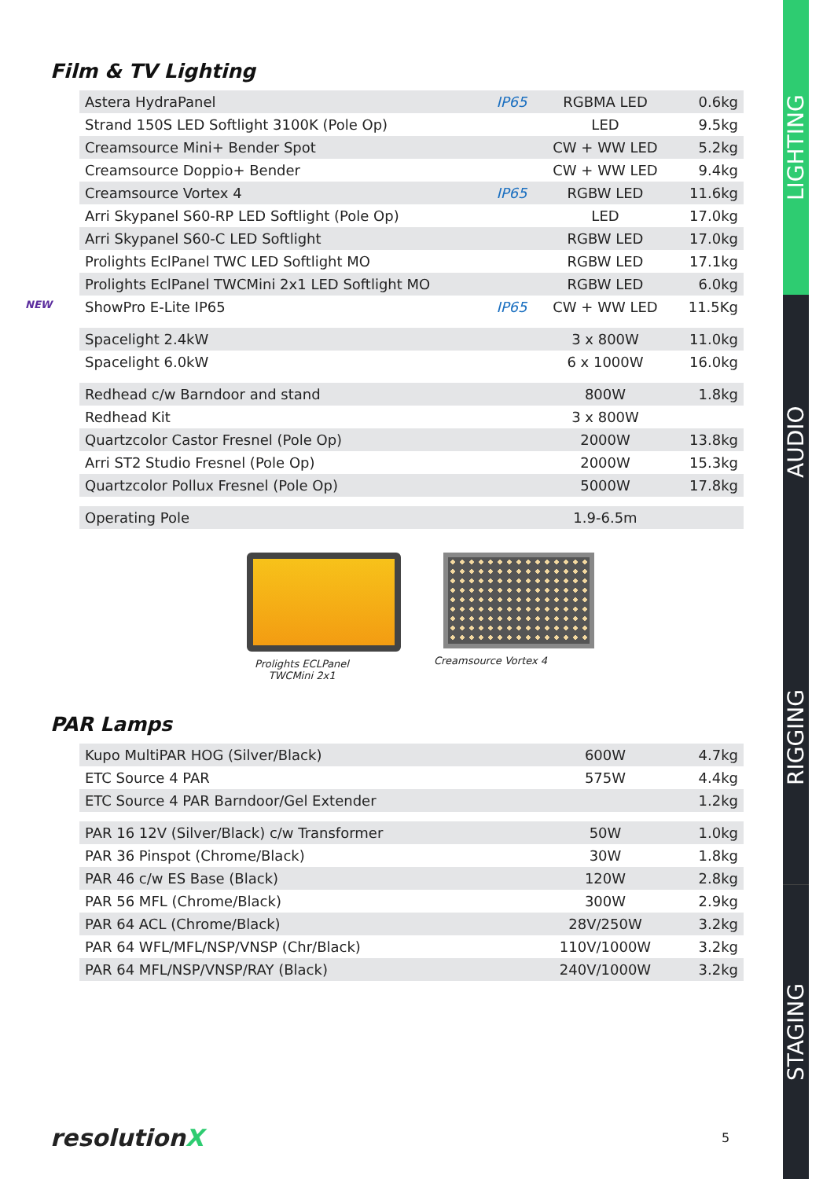Film & TV Lighting
| Astera HydraPanel | IP65 | RGBMA LED | 0.6kg |
| Strand 150S LED Softlight 3100K (Pole Op) | | LED | 9.5kg |
| Creamsource Mini+ Bender Spot | | CW + WW LED | 5.2kg |
| Creamsource Doppio+ Bender | | CW + WW LED | 9.4kg |
| Creamsource Vortex 4 | IP65 | RGBW LED | 11.6kg |
| Arri Skypanel S60-RP LED Softlight (Pole Op) | | LED | 17.0kg |
| Arri Skypanel S60-C LED Softlight | | RGBW LED | 17.0kg |
| Prolights EclPanel TWC LED Softlight MO | | RGBW LED | 17.1kg |
| Prolights EclPanel TWCMini 2x1 LED Softlight MO | | RGBW LED | 6.0kg |
| NEW ShowPro E-Lite IP65 | IP65 | CW + WW LED | 11.5Kg |
| Spacelight 2.4kW | | 3 x 800W | 11.0kg |
| Spacelight 6.0kW | | 6 x 1000W | 16.0kg |
| Redhead c/w Barndoor and stand | | 800W | 1.8kg |
| Redhead Kit | | 3 x 800W | |
| Quartzcolor Castor Fresnel (Pole Op) | | 2000W | 13.8kg |
| Arri ST2 Studio Fresnel (Pole Op) | | 2000W | 15.3kg |
| Quartzcolor Pollux Fresnel (Pole Op) | | 5000W | 17.8kg |
| Operating Pole | | 1.9-6.5m | |
Prolights ECLPanel TWCMini 2x1
Creamsource Vortex 4
PAR Lamps
| Kupo MultiPAR HOG (Silver/Black) | 600W | 4.7kg |
| ETC Source 4 PAR | 575W | 4.4kg |
| ETC Source 4 PAR Barndoor/Gel Extender | | 1.2kg |
| PAR 16 12V (Silver/Black) c/w Transformer | 50W | 1.0kg |
| PAR 36 Pinspot (Chrome/Black) | 30W | 1.8kg |
| PAR 46 c/w ES Base (Black) | 120W | 2.8kg |
| PAR 56 MFL (Chrome/Black) | 300W | 2.9kg |
| PAR 64 ACL (Chrome/Black) | 28V/250W | 3.2kg |
| PAR 64 WFL/MFL/NSP/VNSP (Chr/Black) | 110V/1000W | 3.2kg |
| PAR 64 MFL/NSP/VNSP/RAY (Black) | 240V/1000W | 3.2kg |
resolutionX 5
LIGHTING
AUDIO
RIGGING
STAGING